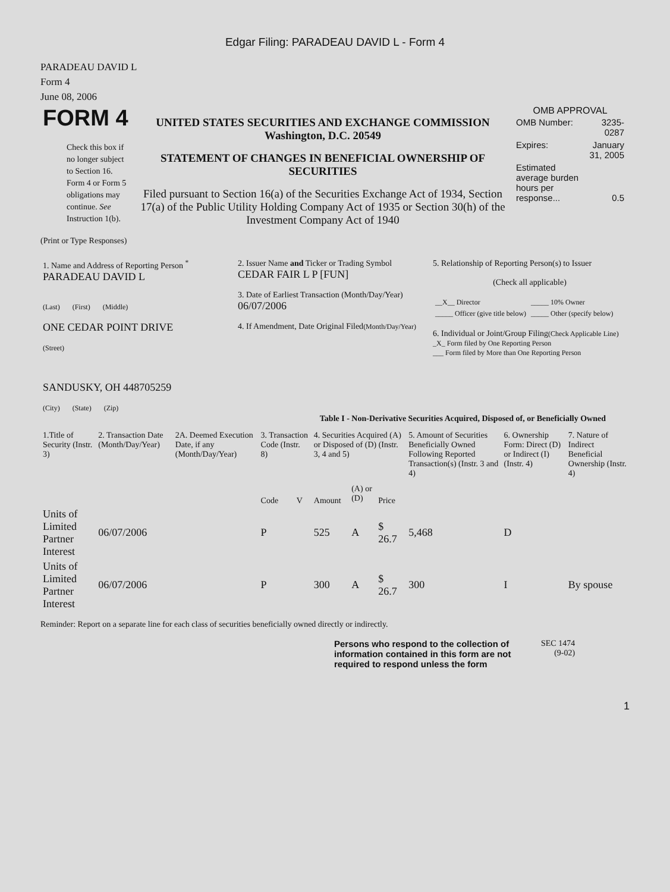Edgar Filing: PARADEAU DAVID L - Form 4
PARADEAU DAVID L
Form 4
June 08, 2006
| FORM 4 Check this box if no longer subject to Section 16. Form 4 or Form 5 obligations may continue. See Instruction 1(b). | UNITED STATES SECURITIES AND EXCHANGE COMMISSION Washington, D.C. 20549 STATEMENT OF CHANGES IN BENEFICIAL OWNERSHIP OF SECURITIES Filed pursuant to Section 16(a) of the Securities Exchange Act of 1934, Section 17(a) of the Public Utility Holding Company Act of 1935 or Section 30(h) of the Investment Company Act of 1940 | OMB APPROVAL / OMB Number: / 3235-0287 / / Expires: / January 31, 2005 / / Estimated average burden hours per response... / 0.5 / |
(Print or Type Responses)
| 1. Name and Address of Reporting Person <sup>*</sup> PARADEAU DAVID L (Last) (First) (Middle) ONE CEDAR POINT DRIVE (Street) SANDUSKY, OH 448705259 (City) (State) (Zip) | 2. Issuer Name and Ticker or Trading Symbol CEDAR FAIR L P [FUN] 3. Date of Earliest Transaction (Month/Day/Year) 06/07/2006 4. If Amendment, Date Original Filed (Month/Day/Year) | 5. Relationship of Reporting Person(s) to Issuer (Check all applicable) / __X__ Director / _____ 10% Owner / / _____ Officer (give title below) / _____ Other (specify below) / 6. Individual or Joint/Group Filing (Check Applicable Line) _X_ Form filed by One Reporting Person ___ Form filed by More than One Reporting Person |
Table I - Non-Derivative Securities Acquired, Disposed of, or Beneficially Owned
| 1.Title of Security (Instr. 3) | 2. Transaction Date (Month/Day/Year) | 2A. Deemed Execution Date, if any (Month/Day/Year) | 3. Transaction Code (Instr. 8) | | 4. Securities Acquired (A) or Disposed of (D) (Instr. 3, 4 and 5) | | | 5. Amount of Securities Beneficially Owned Following Reported Transaction(s) (Instr. 3 and 4) | 6. Ownership Form: Direct (D) or Indirect (I) (Instr. 4) | 7. Nature of Indirect Beneficial Ownership (Instr. 4) |
| --- | --- | --- | --- | --- | --- | --- | --- | --- | --- | --- |
| | | | Code | V | Amount | (A) or (D) | Price | | | |
| Units of Limited Partner Interest | 06/07/2006 | | P | | 525 | A | $ 26.7 | 5,468 | D | |
| Units of Limited Partner Interest | 06/07/2006 | | P | | 300 | A | $ 26.7 | 300 | I | By spouse |
Reminder: Report on a separate line for each class of securities beneficially owned directly or indirectly.
| Persons who respond to the collection of information contained in this form are not required to respond unless the form | SEC 1474 (9-02) |
1